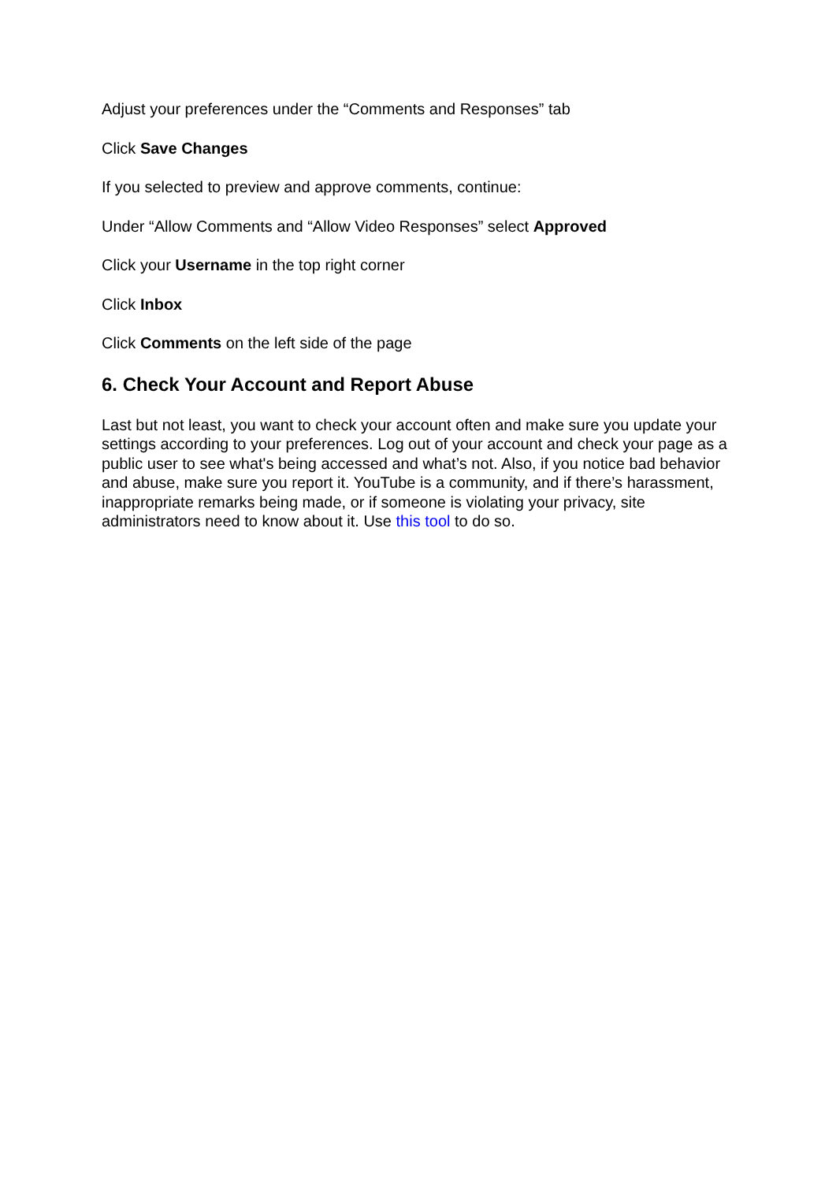Adjust your preferences under the “Comments and Responses” tab
Click Save Changes
If you selected to preview and approve comments, continue:
Under “Allow Comments and “Allow Video Responses” select Approved
Click your Username in the top right corner
Click Inbox
Click Comments on the left side of the page
6. Check Your Account and Report Abuse
Last but not least, you want to check your account often and make sure you update your settings according to your preferences. Log out of your account and check your page as a public user to see what's being accessed and what’s not. Also, if you notice bad behavior and abuse, make sure you report it. YouTube is a community, and if there’s harassment, inappropriate remarks being made, or if someone is violating your privacy, site administrators need to know about it. Use this tool to do so.